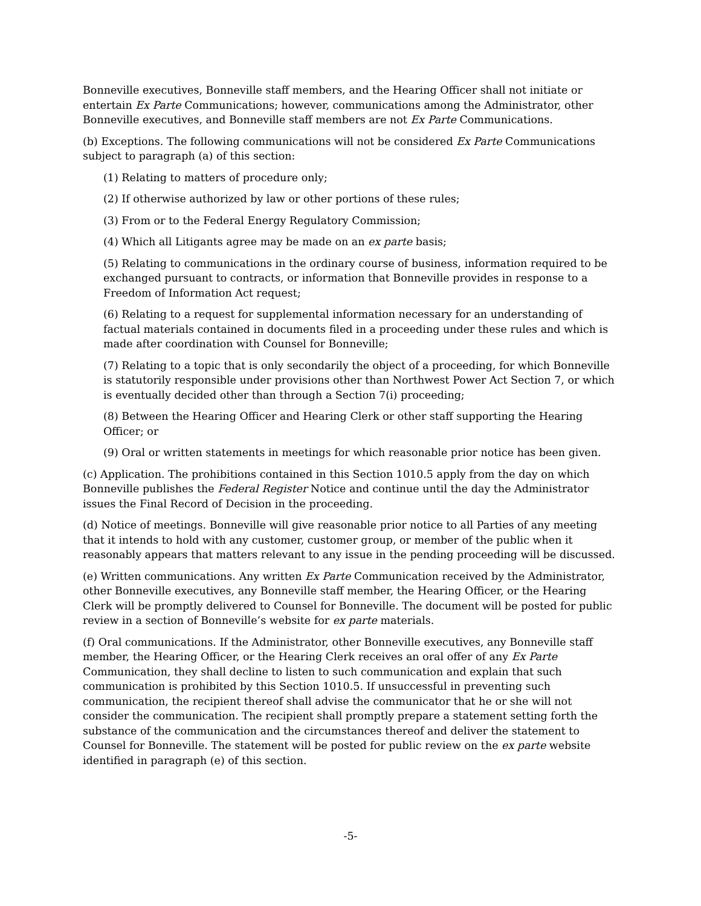Bonneville executives, Bonneville staff members, and the Hearing Officer shall not initiate or entertain Ex Parte Communications; however, communications among the Administrator, other Bonneville executives, and Bonneville staff members are not Ex Parte Communications.
(b) Exceptions. The following communications will not be considered Ex Parte Communications subject to paragraph (a) of this section:
(1) Relating to matters of procedure only;
(2) If otherwise authorized by law or other portions of these rules;
(3) From or to the Federal Energy Regulatory Commission;
(4) Which all Litigants agree may be made on an ex parte basis;
(5) Relating to communications in the ordinary course of business, information required to be exchanged pursuant to contracts, or information that Bonneville provides in response to a Freedom of Information Act request;
(6) Relating to a request for supplemental information necessary for an understanding of factual materials contained in documents filed in a proceeding under these rules and which is made after coordination with Counsel for Bonneville;
(7) Relating to a topic that is only secondarily the object of a proceeding, for which Bonneville is statutorily responsible under provisions other than Northwest Power Act Section 7, or which is eventually decided other than through a Section 7(i) proceeding;
(8) Between the Hearing Officer and Hearing Clerk or other staff supporting the Hearing Officer; or
(9) Oral or written statements in meetings for which reasonable prior notice has been given.
(c) Application. The prohibitions contained in this Section 1010.5 apply from the day on which Bonneville publishes the Federal Register Notice and continue until the day the Administrator issues the Final Record of Decision in the proceeding.
(d) Notice of meetings. Bonneville will give reasonable prior notice to all Parties of any meeting that it intends to hold with any customer, customer group, or member of the public when it reasonably appears that matters relevant to any issue in the pending proceeding will be discussed.
(e) Written communications. Any written Ex Parte Communication received by the Administrator, other Bonneville executives, any Bonneville staff member, the Hearing Officer, or the Hearing Clerk will be promptly delivered to Counsel for Bonneville. The document will be posted for public review in a section of Bonneville’s website for ex parte materials.
(f) Oral communications. If the Administrator, other Bonneville executives, any Bonneville staff member, the Hearing Officer, or the Hearing Clerk receives an oral offer of any Ex Parte Communication, they shall decline to listen to such communication and explain that such communication is prohibited by this Section 1010.5. If unsuccessful in preventing such communication, the recipient thereof shall advise the communicator that he or she will not consider the communication. The recipient shall promptly prepare a statement setting forth the substance of the communication and the circumstances thereof and deliver the statement to Counsel for Bonneville. The statement will be posted for public review on the ex parte website identified in paragraph (e) of this section.
-5-